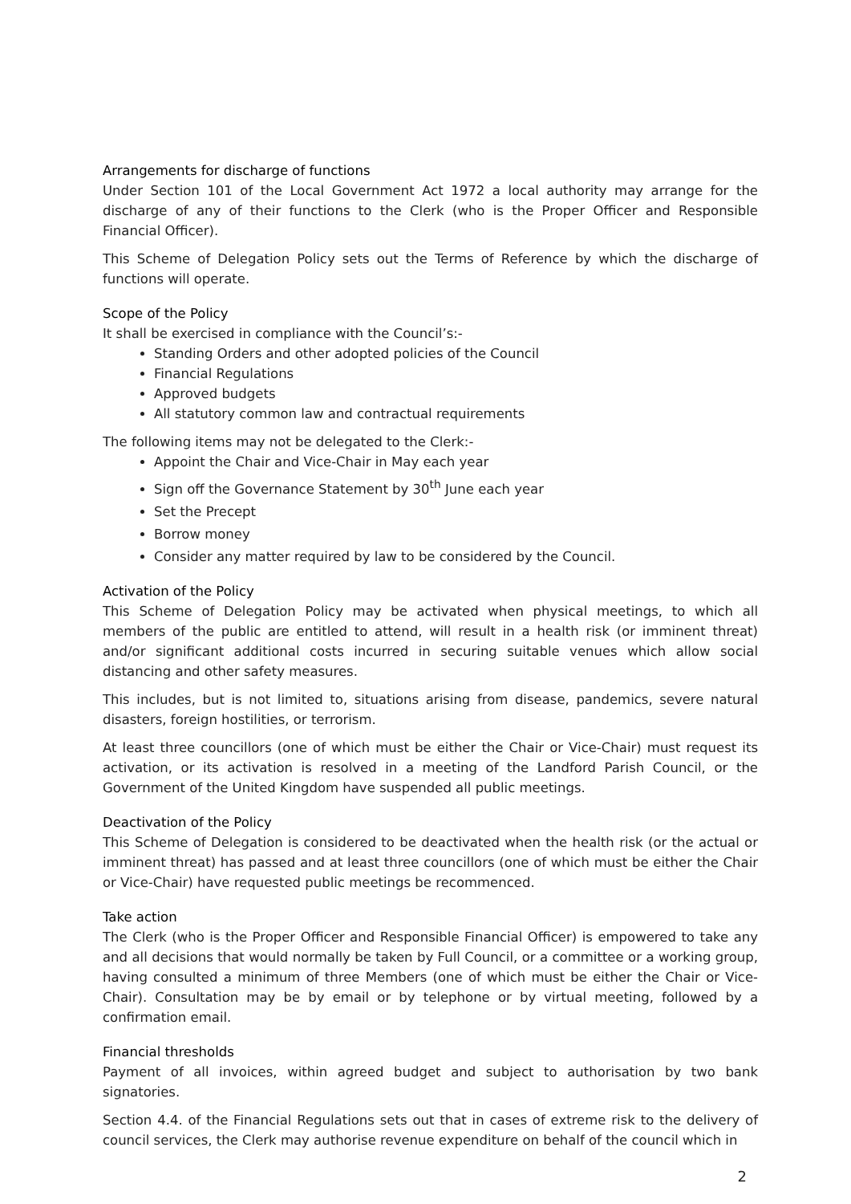Arrangements for discharge of functions
Under Section 101 of the Local Government Act 1972 a local authority may arrange for the discharge of any of their functions to the Clerk (who is the Proper Officer and Responsible Financial Officer).
This Scheme of Delegation Policy sets out the Terms of Reference by which the discharge of functions will operate.
Scope of the Policy
It shall be exercised in compliance with the Council’s:-
Standing Orders and other adopted policies of the Council
Financial Regulations
Approved budgets
All statutory common law and contractual requirements
The following items may not be delegated to the Clerk:-
Appoint the Chair and Vice-Chair in May each year
Sign off the Governance Statement by 30<sup>th</sup> June each year
Set the Precept
Borrow money
Consider any matter required by law to be considered by the Council.
Activation of the Policy
This Scheme of Delegation Policy may be activated when physical meetings, to which all members of the public are entitled to attend, will result in a health risk (or imminent threat) and/or significant additional costs incurred in securing suitable venues which allow social distancing and other safety measures.
This includes, but is not limited to, situations arising from disease, pandemics, severe natural disasters, foreign hostilities, or terrorism.
At least three councillors (one of which must be either the Chair or Vice-Chair) must request its activation, or its activation is resolved in a meeting of the Landford Parish Council, or the Government of the United Kingdom have suspended all public meetings.
Deactivation of the Policy
This Scheme of Delegation is considered to be deactivated when the health risk (or the actual or imminent threat) has passed and at least three councillors (one of which must be either the Chair or Vice-Chair) have requested public meetings be recommenced.
Take action
The Clerk (who is the Proper Officer and Responsible Financial Officer) is empowered to take any and all decisions that would normally be taken by Full Council, or a committee or a working group, having consulted a minimum of three Members (one of which must be either the Chair or Vice-Chair). Consultation may be by email or by telephone or by virtual meeting, followed by a confirmation email.
Financial thresholds
Payment of all invoices, within agreed budget and subject to authorisation by two bank signatories.
Section 4.4. of the Financial Regulations sets out that in cases of extreme risk to the delivery of council services, the Clerk may authorise revenue expenditure on behalf of the council which in
2